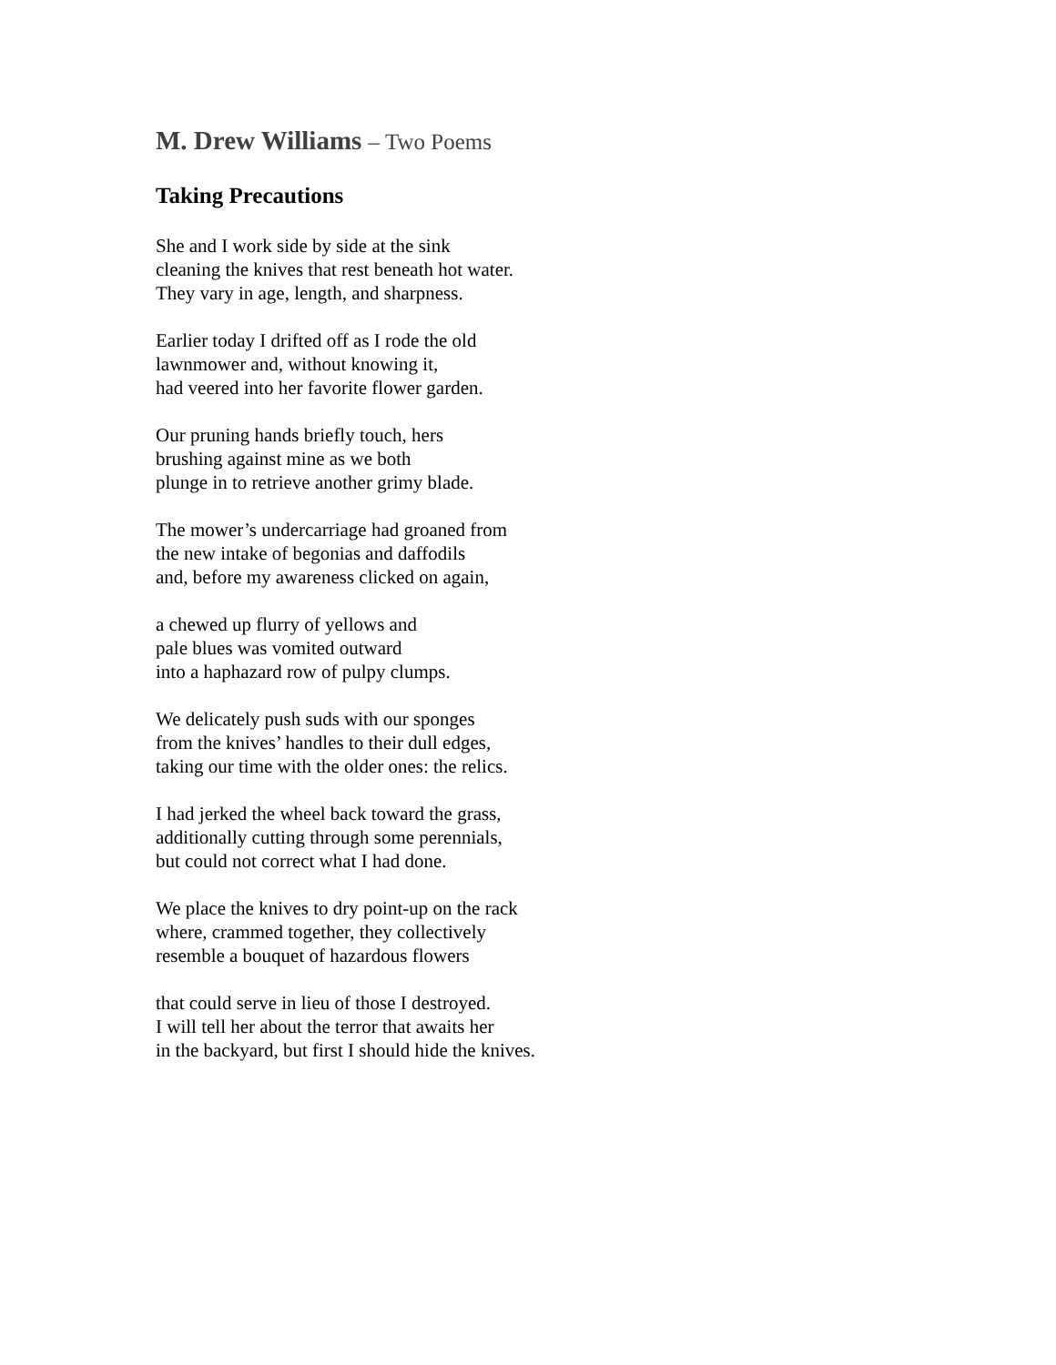M. Drew Williams – Two Poems
Taking Precautions
She and I work side by side at the sink
cleaning the knives that rest beneath hot water.
They vary in age, length, and sharpness.
Earlier today I drifted off as I rode the old
lawnmower and, without knowing it,
had veered into her favorite flower garden.
Our pruning hands briefly touch, hers
brushing against mine as we both
plunge in to retrieve another grimy blade.
The mower’s undercarriage had groaned from
the new intake of begonias and daffodils
and, before my awareness clicked on again,
a chewed up flurry of yellows and
pale blues was vomited outward
into a haphazard row of pulpy clumps.
We delicately push suds with our sponges
from the knives’ handles to their dull edges,
taking our time with the older ones: the relics.
I had jerked the wheel back toward the grass,
additionally cutting through some perennials,
but could not correct what I had done.
We place the knives to dry point-up on the rack
where, crammed together, they collectively
resemble a bouquet of hazardous flowers
that could serve in lieu of those I destroyed.
I will tell her about the terror that awaits her
in the backyard, but first I should hide the knives.